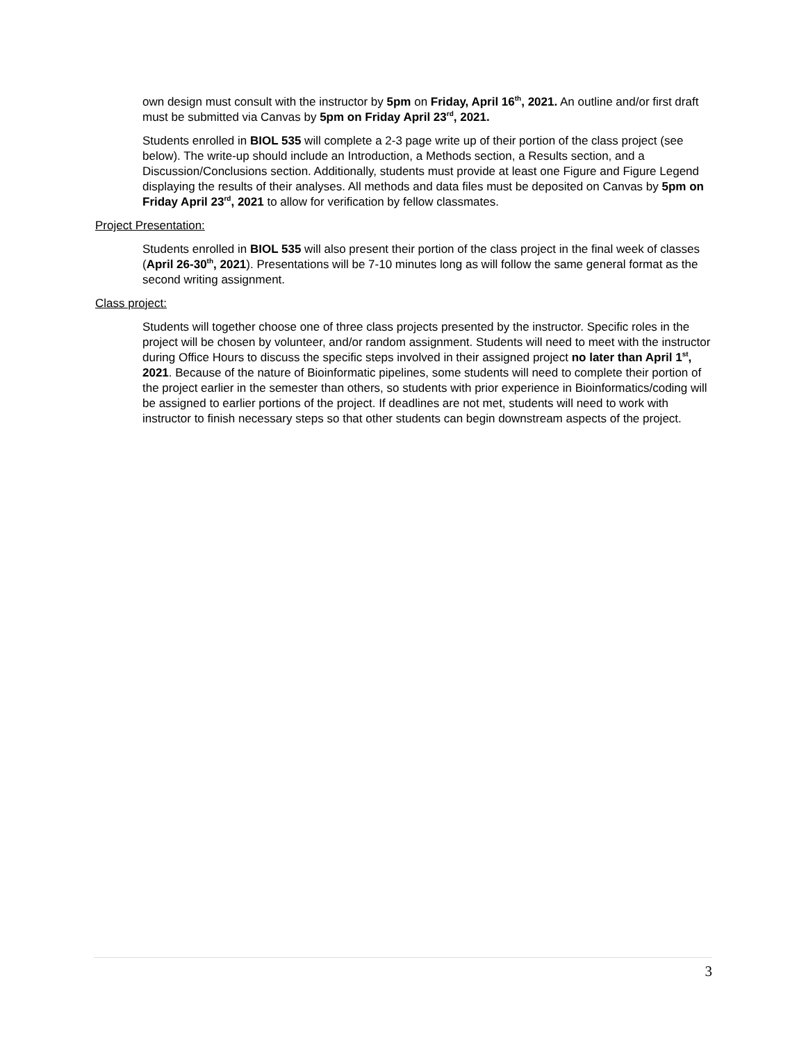own design must consult with the instructor by 5pm on Friday, April 16<sup>th</sup>, 2021. An outline and/or first draft must be submitted via Canvas by 5pm on Friday April 23<sup>rd</sup>, 2021.
Students enrolled in BIOL 535 will complete a 2-3 page write up of their portion of the class project (see below). The write-up should include an Introduction, a Methods section, a Results section, and a Discussion/Conclusions section. Additionally, students must provide at least one Figure and Figure Legend displaying the results of their analyses. All methods and data files must be deposited on Canvas by 5pm on Friday April 23<sup>rd</sup>, 2021 to allow for verification by fellow classmates.
Project Presentation:
Students enrolled in BIOL 535 will also present their portion of the class project in the final week of classes (April 26-30<sup>th</sup>, 2021). Presentations will be 7-10 minutes long as will follow the same general format as the second writing assignment.
Class project:
Students will together choose one of three class projects presented by the instructor. Specific roles in the project will be chosen by volunteer, and/or random assignment. Students will need to meet with the instructor during Office Hours to discuss the specific steps involved in their assigned project no later than April 1<sup>st</sup>, 2021. Because of the nature of Bioinformatic pipelines, some students will need to complete their portion of the project earlier in the semester than others, so students with prior experience in Bioinformatics/coding will be assigned to earlier portions of the project. If deadlines are not met, students will need to work with instructor to finish necessary steps so that other students can begin downstream aspects of the project.
3